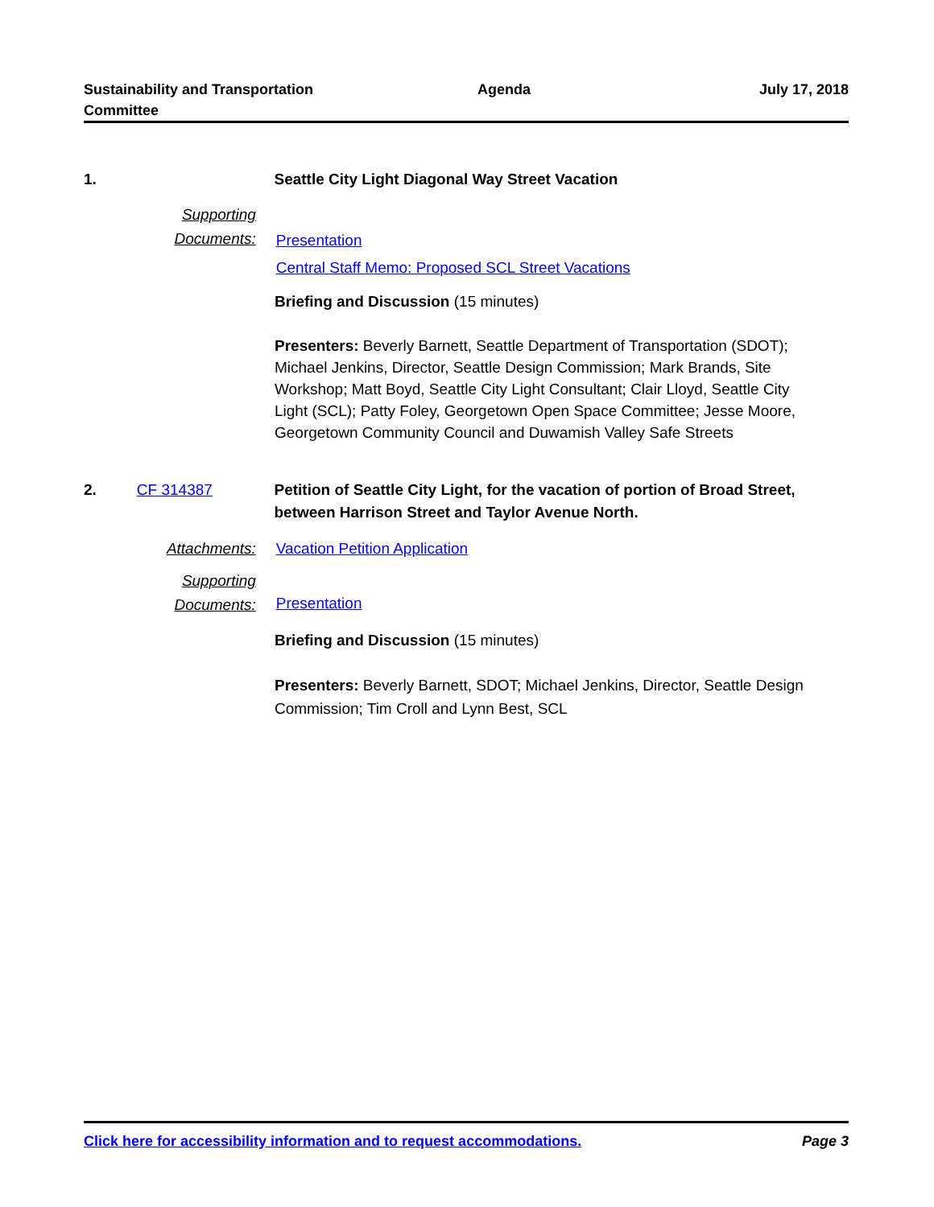Sustainability and Transportation
Committee
Agenda July 17, 2018
1. Seattle City Light Diagonal Way Street Vacation
Supporting
Documents:
Presentation
Central Staff Memo: Proposed SCL Street Vacations
Briefing and Discussion (15 minutes)
Presenters: Beverly Barnett, Seattle Department of Transportation (SDOT); Michael Jenkins, Director, Seattle Design Commission; Mark Brands, Site Workshop; Matt Boyd, Seattle City Light Consultant; Clair Lloyd, Seattle City Light (SCL); Patty Foley, Georgetown Open Space Committee; Jesse Moore, Georgetown Community Council and Duwamish Valley Safe Streets
2. CF 314387 Petition of Seattle City Light, for the vacation of portion of Broad Street, between Harrison Street and Taylor Avenue North.
Attachments: Vacation Petition Application
Supporting
Documents:
Presentation
Briefing and Discussion (15 minutes)
Presenters: Beverly Barnett, SDOT; Michael Jenkins, Director, Seattle Design Commission; Tim Croll and Lynn Best, SCL
Click here for accessibility information and to request accommodations. Page 3